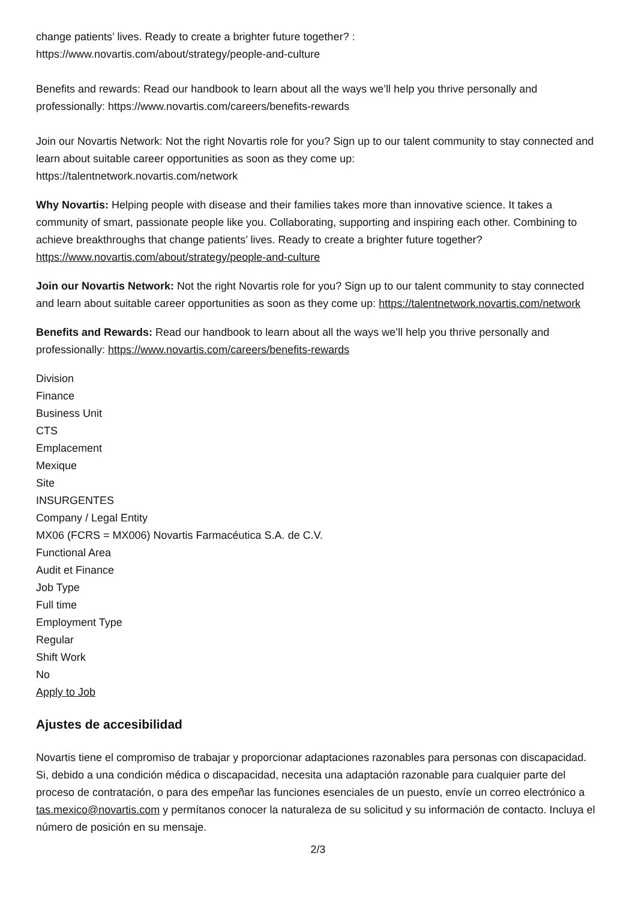change patients’ lives. Ready to create a brighter future together? :
https://www.novartis.com/about/strategy/people-and-culture
Benefits and rewards: Read our handbook to learn about all the ways we’ll help you thrive personally and professionally: https://www.novartis.com/careers/benefits-rewards
Join our Novartis Network: Not the right Novartis role for you? Sign up to our talent community to stay connected and learn about suitable career opportunities as soon as they come up:
https://talentnetwork.novartis.com/network
Why Novartis: Helping people with disease and their families takes more than innovative science. It takes a community of smart, passionate people like you. Collaborating, supporting and inspiring each other. Combining to achieve breakthroughs that change patients’ lives. Ready to create a brighter future together? https://www.novartis.com/about/strategy/people-and-culture
Join our Novartis Network: Not the right Novartis role for you? Sign up to our talent community to stay connected and learn about suitable career opportunities as soon as they come up: https://talentnetwork.novartis.com/network
Benefits and Rewards: Read our handbook to learn about all the ways we’ll help you thrive personally and professionally: https://www.novartis.com/careers/benefits-rewards
Division
Finance
Business Unit
CTS
Emplacement
Mexique
Site
INSURGENTES
Company / Legal Entity
MX06 (FCRS = MX006) Novartis Farmacéutica S.A. de C.V.
Functional Area
Audit et Finance
Job Type
Full time
Employment Type
Regular
Shift Work
No
Apply to Job
Ajustes de accesibilidad
Novartis tiene el compromiso de trabajar y proporcionar adaptaciones razonables para personas con discapacidad. Si, debido a una condición médica o discapacidad, necesita una adaptación razonable para cualquier parte del proceso de contratación, o para des empeñar las funciones esenciales de un puesto, envíe un correo electrónico a tas.mexico@novartis.com y permítanos conocer la naturaleza de su solicitud y su información de contacto. Incluya el número de posición en su mensaje.
2/3